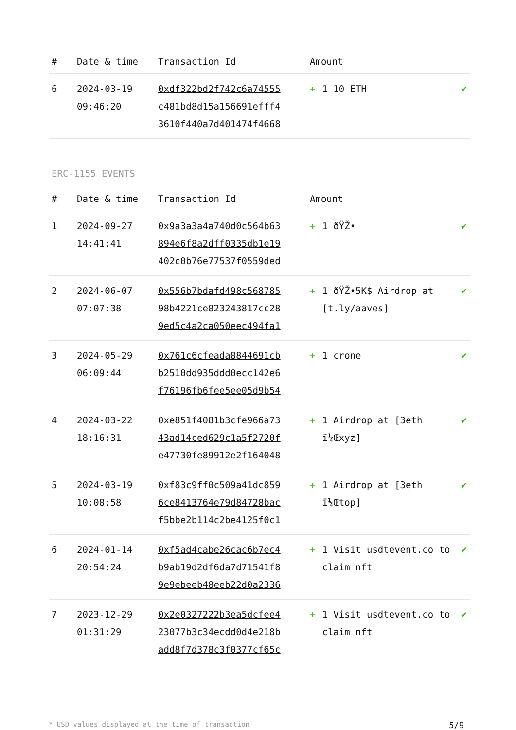| # | Date & time | Transaction Id | Amount | |
| --- | --- | --- | --- | --- |
| 6 | 2024-03-19 09:46:20 | 0xdf322bd2f742c6a74555 c481bd8d15a156691efff4 3610f440a7d401474f4668 | + 1 10 ETH | ✔ |
ERC-1155 EVENTS
| # | Date & time | Transaction Id | Amount | |
| --- | --- | --- | --- | --- |
| 1 | 2024-09-27 14:41:41 | 0x9a3a3a4a740d0c564b63 894e6f8a2dff0335db1e19 402c0b76e77537f0559ded | + 1 ðŸŽ• | ✔ |
| 2 | 2024-06-07 07:07:38 | 0x556b7bdafd498c568785 98b4221ce823243817cc28 9ed5c4a2ca050eec494fa1 | + 1 ðŸŽ•5K$ Airdrop at [t.ly/aaves] | ✔ |
| 3 | 2024-05-29 06:09:44 | 0x761c6cfeada8844691cb b2510dd935ddd0ecc142e6 f76196fb6fee5ee05d9b54 | + 1 crone | ✔ |
| 4 | 2024-03-22 18:16:31 | 0xe851f4081b3cfe966a73 43ad14ced629c1a5f2720f e47730fe89912e2f164048 | + 1 Airdrop at [3eth ï¼Œxyz] | ✔ |
| 5 | 2024-03-19 10:08:58 | 0xf83c9ff0c509a41dc859 6ce8413764e79d84728bac f5bbe2b114c2be4125f0c1 | + 1 Airdrop at [3eth ï¼Œtop] | ✔ |
| 6 | 2024-01-14 20:54:24 | 0xf5ad4cabe26cac6b7ec4 b9ab19d2df6da7d71541f8 9e9ebeeb48eeb22d0a2336 | + 1 Visit usdtevent.co to claim nft | ✔ |
| 7 | 2023-12-29 01:31:29 | 0x2e0327222b3ea5dcfee4 23077b3c34ecdd0d4e218b add8f7d378c3f0377cf65c | + 1 Visit usdtevent.co to claim nft | ✔ |
* USD values displayed at the time of transaction 5/9